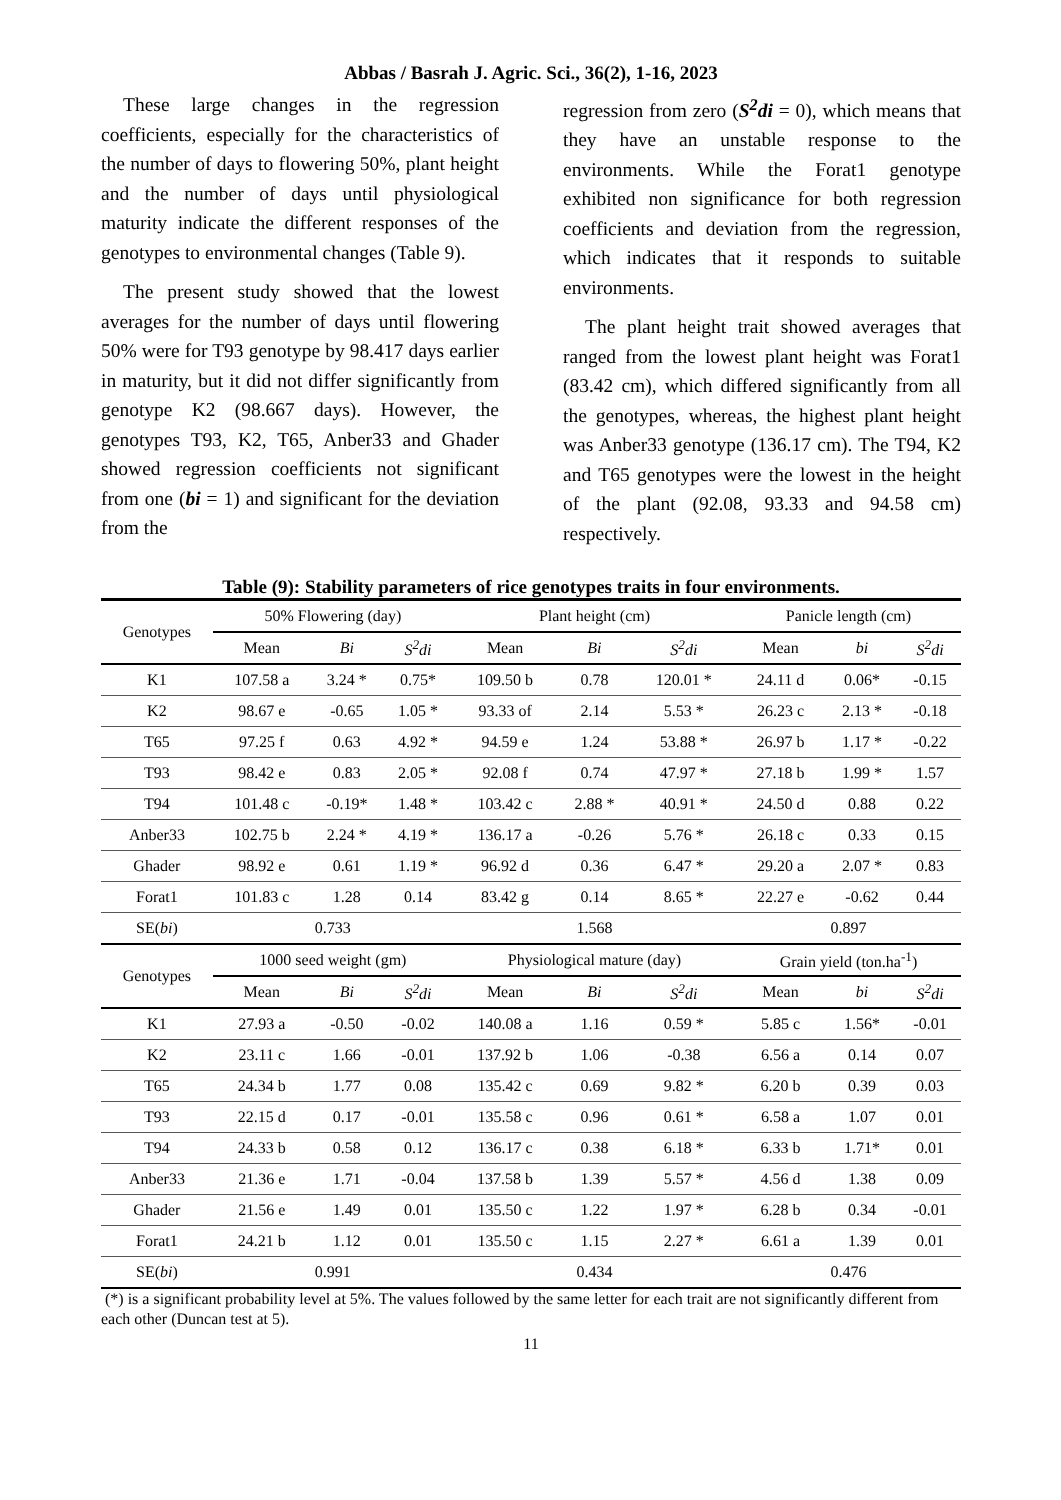Abbas / Basrah J. Agric. Sci., 36(2), 1-16, 2023
These large changes in the regression coefficients, especially for the characteristics of the number of days to flowering 50%, plant height and the number of days until physiological maturity indicate the different responses of the genotypes to environmental changes (Table 9).
The present study showed that the lowest averages for the number of days until flowering 50% were for T93 genotype by 98.417 days earlier in maturity, but it did not differ significantly from genotype K2 (98.667 days). However, the genotypes T93, K2, T65, Anber33 and Ghader showed regression coefficients not significant from one (bi = 1) and significant for the deviation from the
regression from zero (S<sup>2</sup>di = 0), which means that they have an unstable response to the environments. While the Forat1 genotype exhibited non significance for both regression coefficients and deviation from the regression, which indicates that it responds to suitable environments.
The plant height trait showed averages that ranged from the lowest plant height was Forat1 (83.42 cm), which differed significantly from all the genotypes, whereas, the highest plant height was Anber33 genotype (136.17 cm). The T94, K2 and T65 genotypes were the lowest in the height of the plant (92.08, 93.33 and 94.58 cm) respectively.
Table (9): Stability parameters of rice genotypes traits in four environments.
| Genotypes | 50% Flowering (day) | | | Plant height (cm) | | | Panicle length (cm) | | |
| --- | --- | --- | --- | --- | --- | --- | --- | --- | --- |
| | Mean | Bi | S<sup>2</sup>di | Mean | Bi | S<sup>2</sup>di | Mean | bi | S<sup>2</sup>di |
| K1 | 107.58 a | 3.24 * | 0.75* | 109.50 b | 0.78 | 120.01 * | 24.11 d | 0.06* | -0.15 |
| K2 | 98.67 e | -0.65 | 1.05 * | 93.33 of | 2.14 | 5.53 * | 26.23 c | 2.13 * | -0.18 |
| T65 | 97.25 f | 0.63 | 4.92 * | 94.59 e | 1.24 | 53.88 * | 26.97 b | 1.17 * | -0.22 |
| T93 | 98.42 e | 0.83 | 2.05 * | 92.08 f | 0.74 | 47.97 * | 27.18 b | 1.99 * | 1.57 |
| T94 | 101.48 c | -0.19* | 1.48 * | 103.42 c | 2.88 * | 40.91 * | 24.50 d | 0.88 | 0.22 |
| Anber33 | 102.75 b | 2.24 * | 4.19 * | 136.17 a | -0.26 | 5.76 * | 26.18 c | 0.33 | 0.15 |
| Ghader | 98.92 e | 0.61 | 1.19 * | 96.92 d | 0.36 | 6.47 * | 29.20 a | 2.07 * | 0.83 |
| Forat1 | 101.83 c | 1.28 | 0.14 | 83.42 g | 0.14 | 8.65 * | 22.27 e | -0.62 | 0.44 |
| SE( bi ) | 0.733 | | | 1.568 | | | 0.897 | | |
| Genotypes | 1000 seed weight (gm) | | | Physiological mature (day) | | | Grain yield (ton.ha<sup>-1</sup>) | | |
| | Mean | Bi | S<sup>2</sup>di | Mean | Bi | S<sup>2</sup>di | Mean | bi | S<sup>2</sup>di |
| K1 | 27.93 a | -0.50 | -0.02 | 140.08 a | 1.16 | 0.59 * | 5.85 c | 1.56* | -0.01 |
| K2 | 23.11 c | 1.66 | -0.01 | 137.92 b | 1.06 | -0.38 | 6.56 a | 0.14 | 0.07 |
| T65 | 24.34 b | 1.77 | 0.08 | 135.42 c | 0.69 | 9.82 * | 6.20 b | 0.39 | 0.03 |
| T93 | 22.15 d | 0.17 | -0.01 | 135.58 c | 0.96 | 0.61 * | 6.58 a | 1.07 | 0.01 |
| T94 | 24.33 b | 0.58 | 0.12 | 136.17 c | 0.38 | 6.18 * | 6.33 b | 1.71* | 0.01 |
| Anber33 | 21.36 e | 1.71 | -0.04 | 137.58 b | 1.39 | 5.57 * | 4.56 d | 1.38 | 0.09 |
| Ghader | 21.56 e | 1.49 | 0.01 | 135.50 c | 1.22 | 1.97 * | 6.28 b | 0.34 | -0.01 |
| Forat1 | 24.21 b | 1.12 | 0.01 | 135.50 c | 1.15 | 2.27 * | 6.61 a | 1.39 | 0.01 |
| SE( bi ) | 0.991 | | | 0.434 | | | 0.476 | | |
(*) is a significant probability level at 5%. The values followed by the same letter for each trait are not significantly different from each other (Duncan test at 5).
11